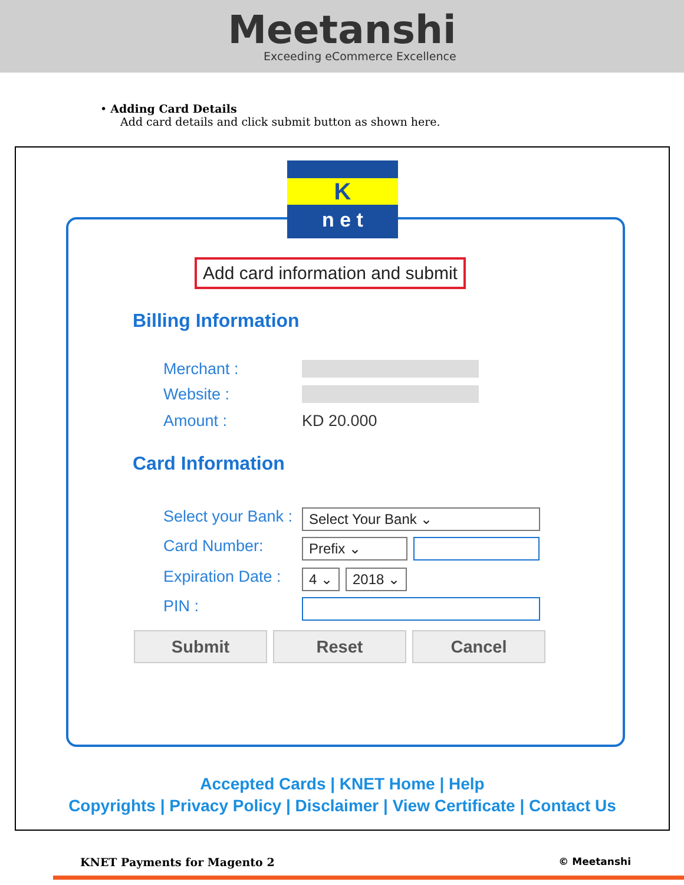Meetanshi
Exceeding eCommerce Excellence
• Adding Card Details
Add card details and click submit button as shown here.
K
n e t
Add card information and submit
Billing Information
Merchant :
Website :
Amount : KD 20.000
Card Information
Select your Bank : Select Your Bank ⌄
Card Number: Prefix ⌄
Expiration Date : 4 ⌄ 2018 ⌄
PIN :
Submit Reset Cancel
Accepted Cards | KNET Home | Help
Copyrights | Privacy Policy | Disclaimer | View Certificate | Contact Us
KNET Payments for Magento 2 © Meetanshi